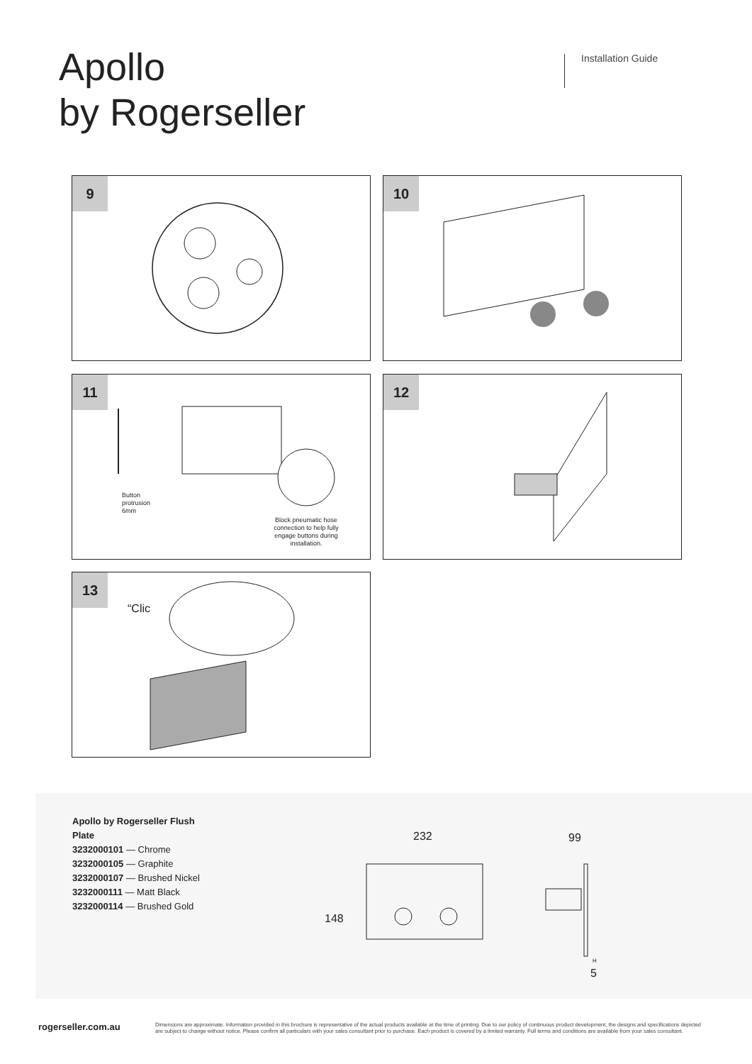Apollo
by Rogerseller
Installation Guide
9 10
11
Button
protrusion
6mm
Block pneumatic hose connection to help fully engage buttons during installation.
12
13
“Clic
Apollo by Rogerseller Flush
Plate
3232000101 — Chrome
3232000105 — Graphite
3232000107 — Brushed Nickel
3232000111 — Matt Black
3232000114 — Brushed Gold
232 99
148
H
5
rogerseller.com.au
Dimensions are approximate. Information provided in this brochure is representative of the actual products available at the time of printing. Due to our policy of continuous product development, the designs and specifications depicted are subject to change without notice. Please confirm all particulars with your sales consultant prior to purchase. Each product is covered by a limited warranty. Full terms and conditions are available from your sales consultant.